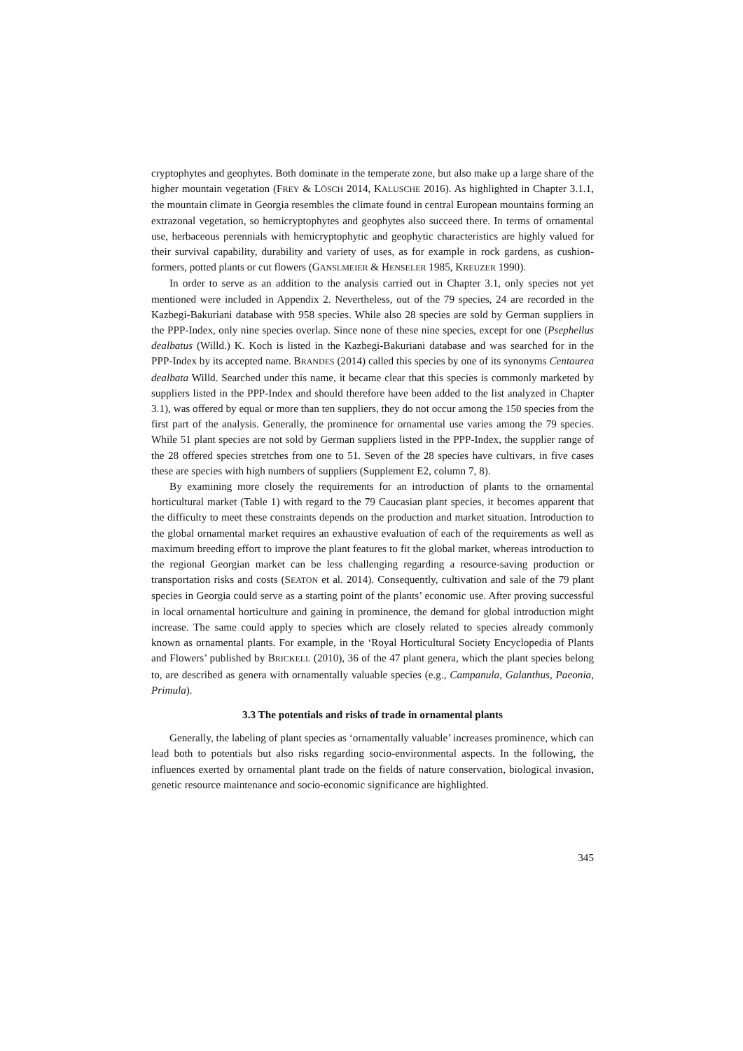cryptophytes and geophytes. Both dominate in the temperate zone, but also make up a large share of the higher mountain vegetation (FREY & LÖSCH 2014, KALUSCHE 2016). As highlighted in Chapter 3.1.1, the mountain climate in Georgia resembles the climate found in central European mountains forming an extrazonal vegetation, so hemicryptophytes and geophytes also succeed there. In terms of ornamental use, herbaceous perennials with hemicryptophytic and geophytic characteristics are highly valued for their survival capability, durability and variety of uses, as for example in rock gardens, as cushion-formers, potted plants or cut flowers (GANSLMEIER & HENSELER 1985, KREUZER 1990).
In order to serve as an addition to the analysis carried out in Chapter 3.1, only species not yet mentioned were included in Appendix 2. Nevertheless, out of the 79 species, 24 are recorded in the Kazbegi-Bakuriani database with 958 species. While also 28 species are sold by German suppliers in the PPP-Index, only nine species overlap. Since none of these nine species, except for one (Psephellus dealbatus (Willd.) K. Koch is listed in the Kazbegi-Bakuriani database and was searched for in the PPP-Index by its accepted name. BRANDES (2014) called this species by one of its synonyms Centaurea dealbata Willd. Searched under this name, it became clear that this species is commonly marketed by suppliers listed in the PPP-Index and should therefore have been added to the list analyzed in Chapter 3.1), was offered by equal or more than ten suppliers, they do not occur among the 150 species from the first part of the analysis. Generally, the prominence for ornamental use varies among the 79 species. While 51 plant species are not sold by German suppliers listed in the PPP-Index, the supplier range of the 28 offered species stretches from one to 51. Seven of the 28 species have cultivars, in five cases these are species with high numbers of suppliers (Supplement E2, column 7, 8).
By examining more closely the requirements for an introduction of plants to the ornamental horticultural market (Table 1) with regard to the 79 Caucasian plant species, it becomes apparent that the difficulty to meet these constraints depends on the production and market situation. Introduction to the global ornamental market requires an exhaustive evaluation of each of the requirements as well as maximum breeding effort to improve the plant features to fit the global market, whereas introduction to the regional Georgian market can be less challenging regarding a resource-saving production or transportation risks and costs (SEATON et al. 2014). Consequently, cultivation and sale of the 79 plant species in Georgia could serve as a starting point of the plants’ economic use. After proving successful in local ornamental horticulture and gaining in prominence, the demand for global introduction might increase. The same could apply to species which are closely related to species already commonly known as ornamental plants. For example, in the ‘Royal Horticultural Society Encyclopedia of Plants and Flowers’ published by BRICKELL (2010), 36 of the 47 plant genera, which the plant species belong to, are described as genera with ornamentally valuable species (e.g., Campanula, Galanthus, Paeonia, Primula).
3.3 The potentials and risks of trade in ornamental plants
Generally, the labeling of plant species as ‘ornamentally valuable’ increases prominence, which can lead both to potentials but also risks regarding socio-environmental aspects. In the following, the influences exerted by ornamental plant trade on the fields of nature conservation, biological invasion, genetic resource maintenance and socio-economic significance are highlighted.
345